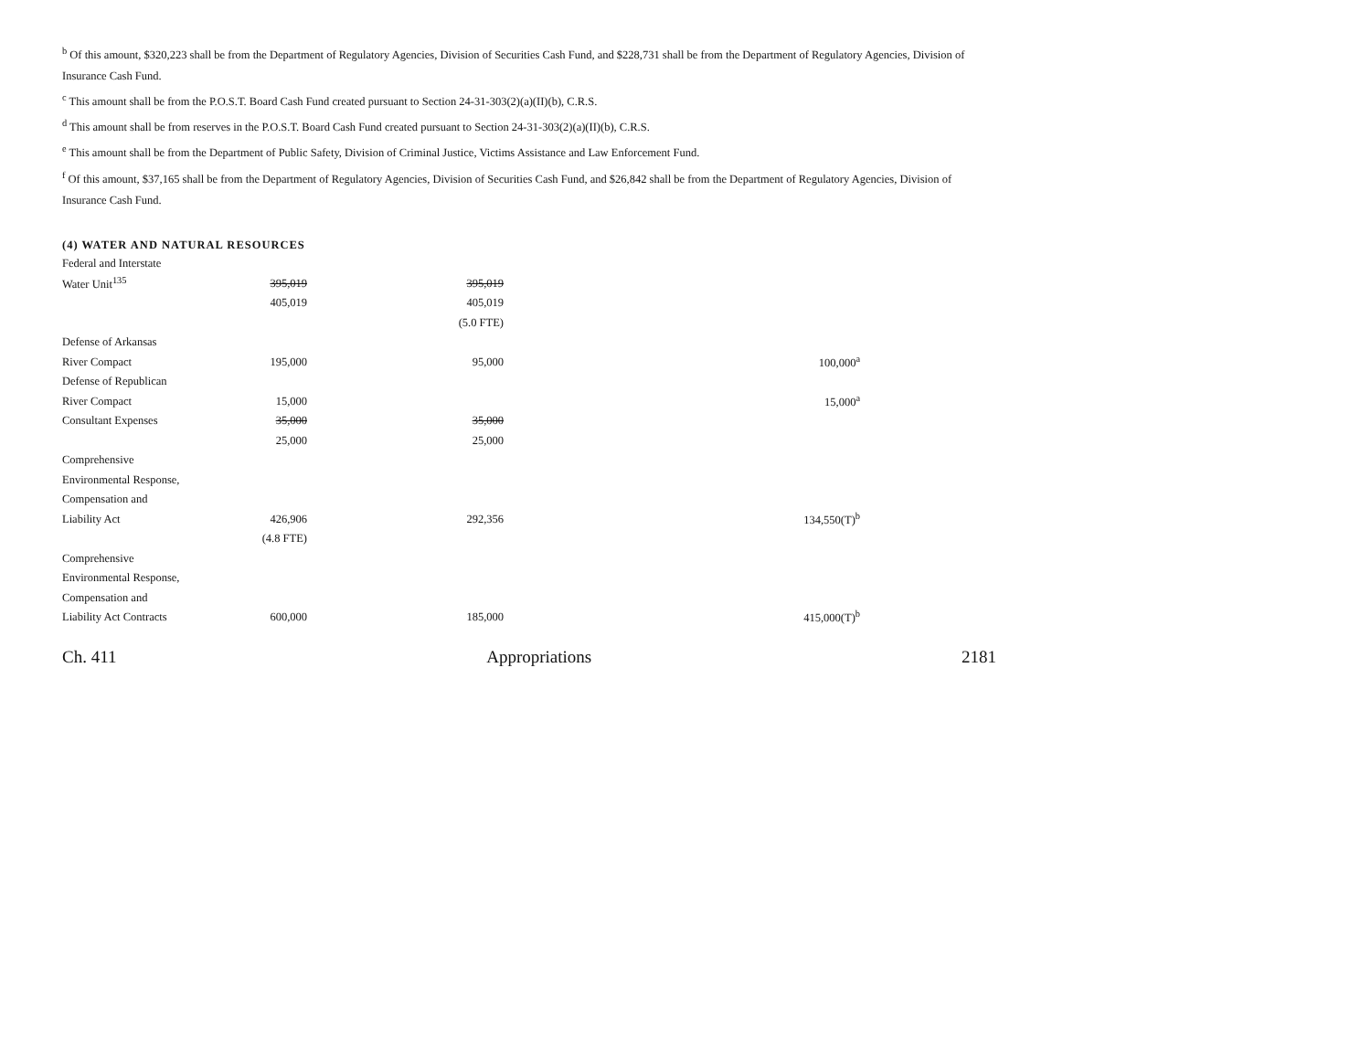<sup>b</sup> Of this amount, $320,223 shall be from the Department of Regulatory Agencies, Division of Securities Cash Fund, and $228,731 shall be from the Department of Regulatory Agencies, Division of Insurance Cash Fund.
<sup>c</sup> This amount shall be from the P.O.S.T. Board Cash Fund created pursuant to Section 24-31-303(2)(a)(II)(b), C.R.S.
<sup>d</sup> This amount shall be from reserves in the P.O.S.T. Board Cash Fund created pursuant to Section 24-31-303(2)(a)(II)(b), C.R.S.
<sup>e</sup> This amount shall be from the Department of Public Safety, Division of Criminal Justice, Victims Assistance and Law Enforcement Fund.
<sup>f</sup> Of this amount, $37,165 shall be from the Department of Regulatory Agencies, Division of Securities Cash Fund, and $26,842 shall be from the Department of Regulatory Agencies, Division of Insurance Cash Fund.
(4) WATER AND NATURAL RESOURCES
| Federal and Interstate | | | |
| Water Unit<sup>135</sup> | 395,019 | 395,019 | |
| | 405,019 | 405,019 | |
| | | (5.0 FTE) | |
| Defense of Arkansas | | | |
| River Compact | 195,000 | 95,000 | 100,000<sup>a</sup> |
| Defense of Republican | | | |
| River Compact | 15,000 | | 15,000<sup>a</sup> |
| Consultant Expenses | 35,000 | 35,000 | |
| | 25,000 | 25,000 | |
| Comprehensive | | | |
| Environmental Response, | | | |
| Compensation and | | | |
| Liability Act | 426,906 | 292,356 | 134,550(T)<sup>b</sup> |
| | (4.8 FTE) | | |
| Comprehensive | | | |
| Environmental Response, | | | |
| Compensation and | | | |
| Liability Act Contracts | 600,000 | 185,000 | 415,000(T)<sup>b</sup> |
Ch. 411 Appropriations 2181